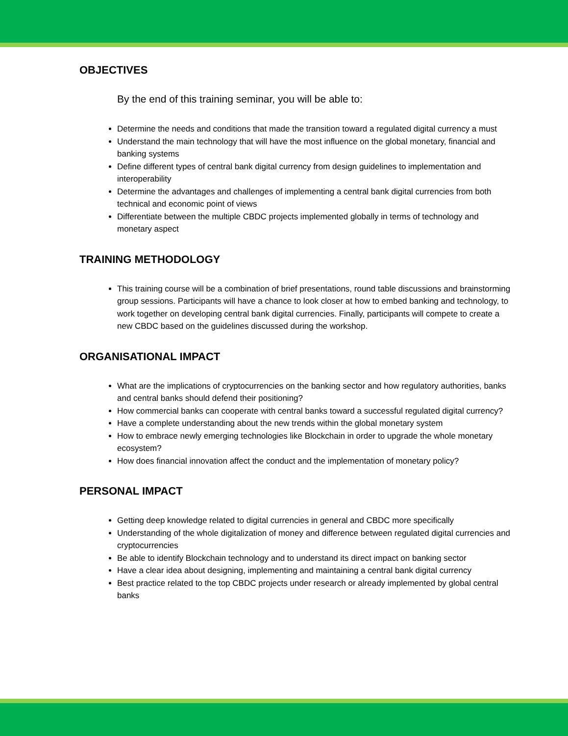OBJECTIVES
By the end of this training seminar, you will be able to:
Determine the needs and conditions that made the transition toward a regulated digital currency a must
Understand the main technology that will have the most influence on the global monetary, financial and banking systems
Define different types of central bank digital currency from design guidelines to implementation and interoperability
Determine the advantages and challenges of implementing a central bank digital currencies from both technical and economic point of views
Differentiate between the multiple CBDC projects implemented globally in terms of technology and monetary aspect
TRAINING METHODOLOGY
This training course will be a combination of brief presentations, round table discussions and brainstorming group sessions. Participants will have a chance to look closer at how to embed banking and technology, to work together on developing central bank digital currencies. Finally, participants will compete to create a new CBDC based on the guidelines discussed during the workshop.
ORGANISATIONAL IMPACT
What are the implications of cryptocurrencies on the banking sector and how regulatory authorities, banks and central banks should defend their positioning?
How commercial banks can cooperate with central banks toward a successful regulated digital currency?
Have a complete understanding about the new trends within the global monetary system
How to embrace newly emerging technologies like Blockchain in order to upgrade the whole monetary ecosystem?
How does financial innovation affect the conduct and the implementation of monetary policy?
PERSONAL IMPACT
Getting deep knowledge related to digital currencies in general and CBDC more specifically
Understanding of the whole digitalization of money and difference between regulated digital currencies and cryptocurrencies
Be able to identify Blockchain technology and to understand its direct impact on banking sector
Have a clear idea about designing, implementing and maintaining a central bank digital currency
Best practice related to the top CBDC projects under research or already implemented by global central banks